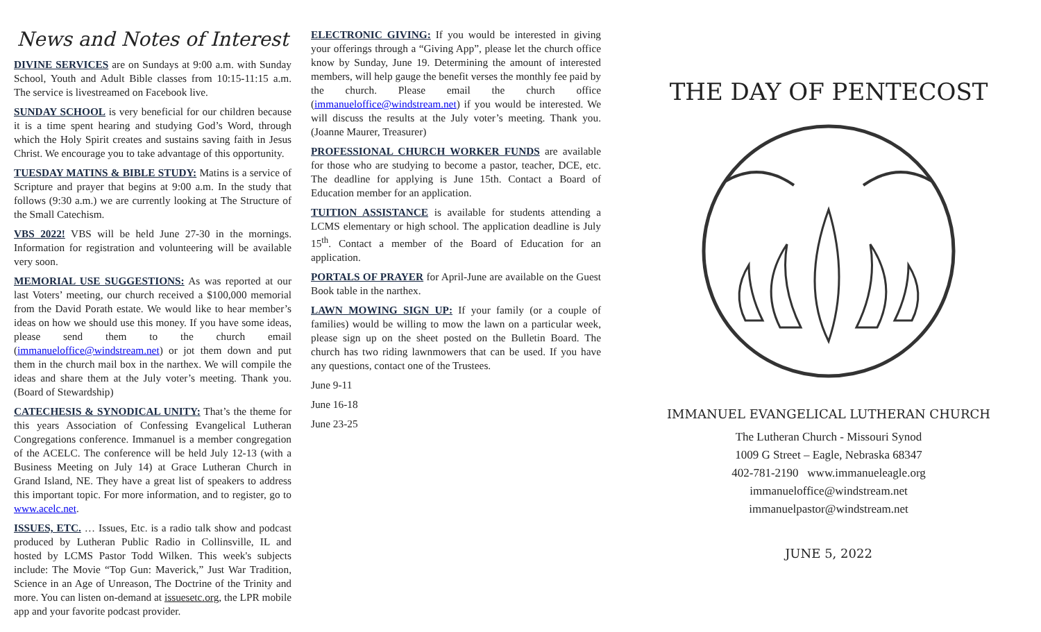News and Notes of Interest
DIVINE SERVICES are on Sundays at 9:00 a.m. with Sunday School, Youth and Adult Bible classes from 10:15-11:15 a.m. The service is livestreamed on Facebook live.
SUNDAY SCHOOL is very beneficial for our children because it is a time spent hearing and studying God’s Word, through which the Holy Spirit creates and sustains saving faith in Jesus Christ. We encourage you to take advantage of this opportunity.
TUESDAY MATINS & BIBLE STUDY: Matins is a service of Scripture and prayer that begins at 9:00 a.m. In the study that follows (9:30 a.m.) we are currently looking at The Structure of the Small Catechism.
VBS 2022! VBS will be held June 27-30 in the mornings. Information for registration and volunteering will be available very soon.
MEMORIAL USE SUGGESTIONS: As was reported at our last Voters’ meeting, our church received a $100,000 memorial from the David Porath estate. We would like to hear member’s ideas on how we should use this money. If you have some ideas, please send them to the church email (immanueloffice@windstream.net) or jot them down and put them in the church mail box in the narthex. We will compile the ideas and share them at the July voter’s meeting. Thank you. (Board of Stewardship)
CATECHESIS & SYNODICAL UNITY: That’s the theme for this years Association of Confessing Evangelical Lutheran Congregations conference. Immanuel is a member congregation of the ACELC. The conference will be held July 12-13 (with a Business Meeting on July 14) at Grace Lutheran Church in Grand Island, NE. They have a great list of speakers to address this important topic. For more information, and to register, go to www.acelc.net.
ISSUES, ETC. … Issues, Etc. is a radio talk show and podcast produced by Lutheran Public Radio in Collinsville, IL and hosted by LCMS Pastor Todd Wilken. This week's subjects include: The Movie “Top Gun: Maverick,” Just War Tradition, Science in an Age of Unreason, The Doctrine of the Trinity and more. You can listen on-demand at issuesetc.org, the LPR mobile app and your favorite podcast provider.
ELECTRONIC GIVING: If you would be interested in giving your offerings through a “Giving App”, please let the church office know by Sunday, June 19. Determining the amount of interested members, will help gauge the benefit verses the monthly fee paid by the church. Please email the church office (immanueloffice@windstream.net) if you would be interested. We will discuss the results at the July voter’s meeting. Thank you. (Joanne Maurer, Treasurer)
PROFESSIONAL CHURCH WORKER FUNDS are available for those who are studying to become a pastor, teacher, DCE, etc. The deadline for applying is June 15th. Contact a Board of Education member for an application.
TUITION ASSISTANCE is available for students attending a LCMS elementary or high school. The application deadline is July 15<sup>th</sup>. Contact a member of the Board of Education for an application.
PORTALS OF PRAYER for April-June are available on the Guest Book table in the narthex.
LAWN MOWING SIGN UP: If your family (or a couple of families) would be willing to mow the lawn on a particular week, please sign up on the sheet posted on the Bulletin Board. The church has two riding lawnmowers that can be used. If you have any questions, contact one of the Trustees.
June 9-11
June 16-18
June 23-25
THE DAY OF PENTECOST
IMMANUEL EVANGELICAL LUTHERAN CHURCH
The Lutheran Church - Missouri Synod
1009 G Street – Eagle, Nebraska 68347
402-781-2190 www.immanueleagle.org
immanueloffice@windstream.net
immanuelpastor@windstream.net
JUNE 5, 2022